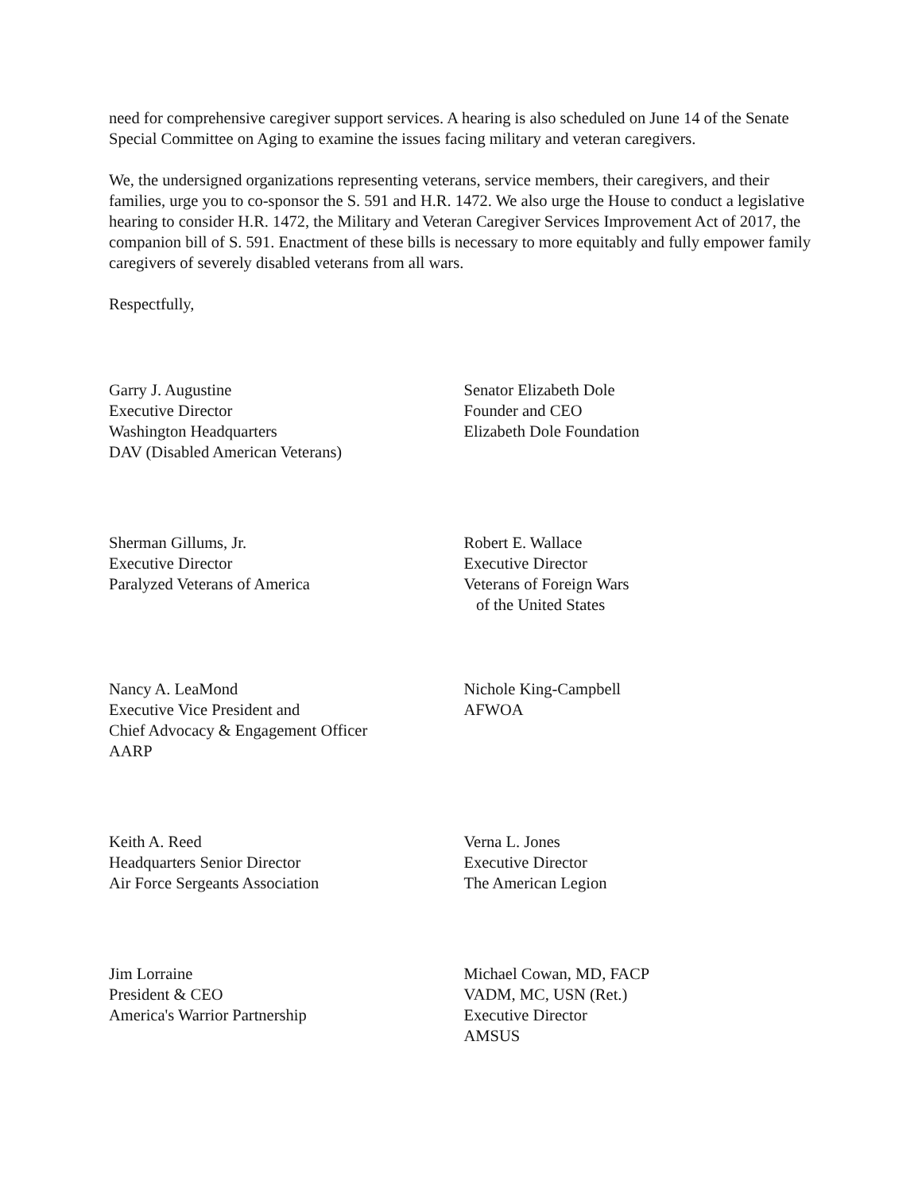need for comprehensive caregiver support services. A hearing is also scheduled on June 14 of the Senate Special Committee on Aging to examine the issues facing military and veteran caregivers.
We, the undersigned organizations representing veterans, service members, their caregivers, and their families, urge you to co-sponsor the S. 591 and H.R. 1472. We also urge the House to conduct a legislative hearing to consider H.R. 1472, the Military and Veteran Caregiver Services Improvement Act of 2017, the companion bill of S. 591. Enactment of these bills is necessary to more equitably and fully empower family caregivers of severely disabled veterans from all wars.
Respectfully,
Garry J. Augustine
Executive Director
Washington Headquarters
DAV (Disabled American Veterans)
Sherman Gillums, Jr.
Executive Director
Paralyzed Veterans of America
Nancy A. LeaMond
Executive Vice President and
Chief Advocacy & Engagement Officer
AARP
Keith A. Reed
Headquarters Senior Director
Air Force Sergeants Association
Jim Lorraine
President & CEO
America's Warrior Partnership
Senator Elizabeth Dole
Founder and CEO
Elizabeth Dole Foundation
Robert E. Wallace
Executive Director
Veterans of Foreign Wars
of the United States
Nichole King-Campbell
AFWOA
Verna L. Jones
Executive Director
The American Legion
Michael Cowan, MD, FACP
VADM, MC, USN (Ret.)
Executive Director
AMSUS